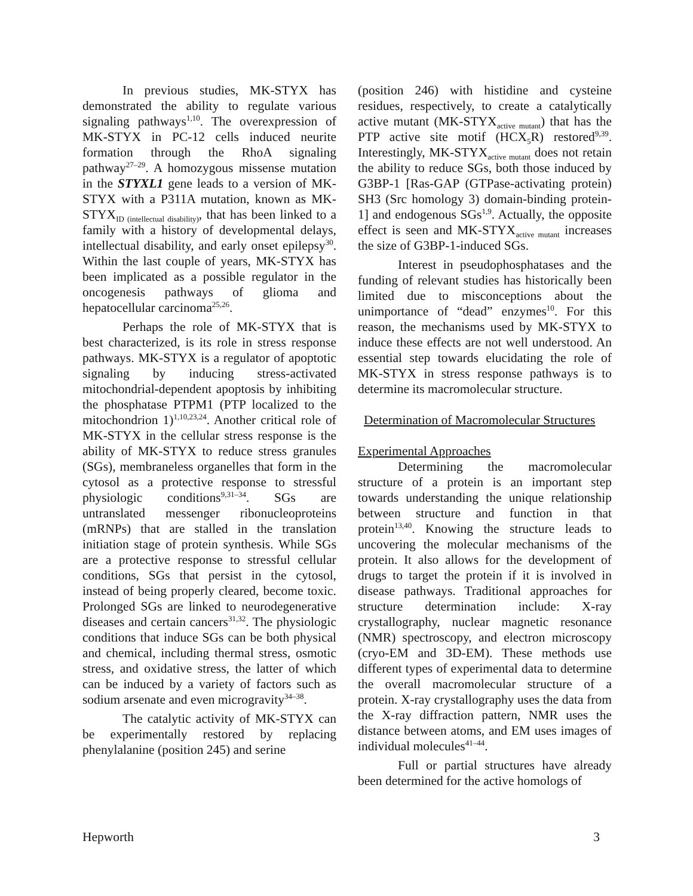In previous studies, MK-STYX has demonstrated the ability to regulate various signaling pathways<sup>1,10</sup>. The overexpression of MK-STYX in PC-12 cells induced neurite formation through the RhoA signaling pathway<sup>27–29</sup>. A homozygous missense mutation in the STYXL1 gene leads to a version of MK-STYX with a P311A mutation, known as MK-STYX<sub>ID (intellectual disability)</sub>, that has been linked to a family with a history of developmental delays, intellectual disability, and early onset epilepsy<sup>30</sup>. Within the last couple of years, MK-STYX has been implicated as a possible regulator in the oncogenesis pathways of glioma and hepatocellular carcinoma<sup>25,26</sup>.
Perhaps the role of MK-STYX that is best characterized, is its role in stress response pathways. MK-STYX is a regulator of apoptotic signaling by inducing stress-activated mitochondrial-dependent apoptosis by inhibiting the phosphatase PTPM1 (PTP localized to the mitochondrion 1)<sup>1,10,23,24</sup>. Another critical role of MK-STYX in the cellular stress response is the ability of MK-STYX to reduce stress granules (SGs), membraneless organelles that form in the cytosol as a protective response to stressful physiologic conditions<sup>9,31–34</sup>. SGs are untranslated messenger ribonucleoproteins (mRNPs) that are stalled in the translation initiation stage of protein synthesis. While SGs are a protective response to stressful cellular conditions, SGs that persist in the cytosol, instead of being properly cleared, become toxic. Prolonged SGs are linked to neurodegenerative diseases and certain cancers<sup>31,32</sup>. The physiologic conditions that induce SGs can be both physical and chemical, including thermal stress, osmotic stress, and oxidative stress, the latter of which can be induced by a variety of factors such as sodium arsenate and even microgravity<sup>34–38</sup>.
The catalytic activity of MK-STYX can be experimentally restored by replacing phenylalanine (position 245) and serine
(position 246) with histidine and cysteine residues, respectively, to create a catalytically active mutant (MK-STYX<sub>active mutant</sub>) that has the PTP active site motif (HCX<sub>5</sub>R) restored<sup>9,39</sup>. Interestingly, MK-STYX<sub>active mutant</sub> does not retain the ability to reduce SGs, both those induced by G3BP-1 [Ras-GAP (GTPase-activating protein) SH3 (Src homology 3) domain-binding protein-1] and endogenous SGs<sup>1,9</sup>. Actually, the opposite effect is seen and MK-STYX<sub>active mutant</sub> increases the size of G3BP-1-induced SGs.
Interest in pseudophosphatases and the funding of relevant studies has historically been limited due to misconceptions about the unimportance of “dead” enzymes<sup>10</sup>. For this reason, the mechanisms used by MK-STYX to induce these effects are not well understood. An essential step towards elucidating the role of MK-STYX in stress response pathways is to determine its macromolecular structure.
Determination of Macromolecular Structures
Experimental Approaches
Determining the macromolecular structure of a protein is an important step towards understanding the unique relationship between structure and function in that protein<sup>13,40</sup>. Knowing the structure leads to uncovering the molecular mechanisms of the protein. It also allows for the development of drugs to target the protein if it is involved in disease pathways. Traditional approaches for structure determination include: X-ray crystallography, nuclear magnetic resonance (NMR) spectroscopy, and electron microscopy (cryo-EM and 3D-EM). These methods use different types of experimental data to determine the overall macromolecular structure of a protein. X-ray crystallography uses the data from the X-ray diffraction pattern, NMR uses the distance between atoms, and EM uses images of individual molecules<sup>41–44</sup>.
Full or partial structures have already been determined for the active homologs of
Hepworth 3